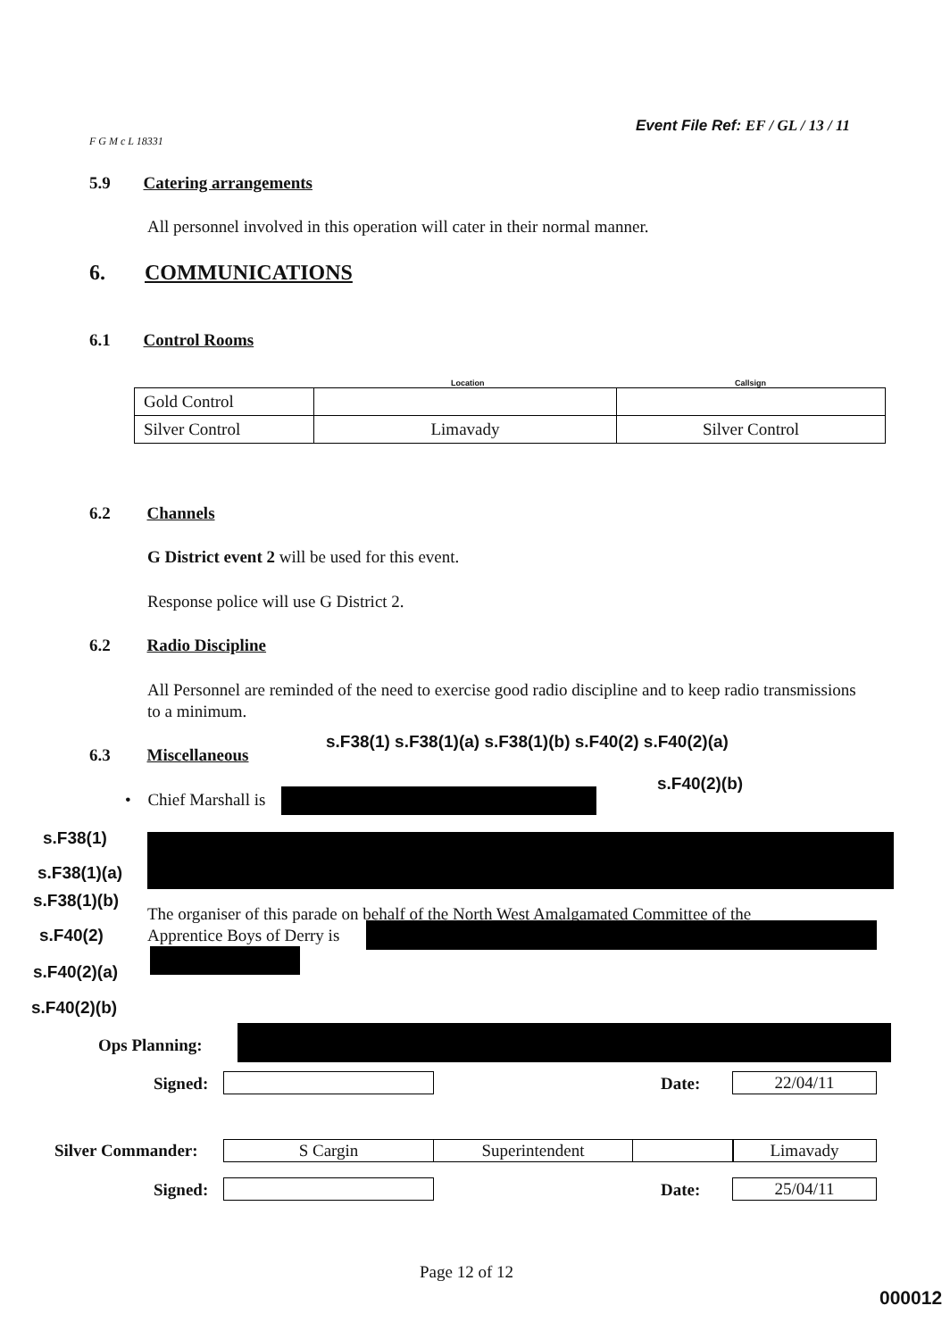Event File Ref: EF / GL / 13 / 11
F G M c L 18331
5.9 Catering arrangements
All personnel involved in this operation will cater in their normal manner.
6. COMMUNICATIONS
6.1 Control Rooms
Location Callsign
| Gold Control | | |
| Silver Control | Limavady | Silver Control |
6.2 Channels
G District event 2 will be used for this event.
Response police will use G District 2.
6.2 Radio Discipline
All Personnel are reminded of the need to exercise good radio discipline and to keep radio transmissions to a minimum.
6.3 Miscellaneous
s.F38(1) s.F38(1)(a) s.F38(1)(b) s.F40(2) s.F40(2)(a)
s.F40(2)(b)
• Chief Marshall is
s.F38(1)
s.F38(1)(a)
s.F38(1)(b)
The organiser of this parade on behalf of the North West Amalgamated Committee of the
Apprentice Boys of Derry is
s.F40(2)
s.F40(2)(a)
s.F40(2)(b)
Ops Planning:
Signed: Date: 22/04/11
Silver Commander: S Cargin Superintendent Limavady
Signed: Date: 25/04/11
Page 12 of 12
000012